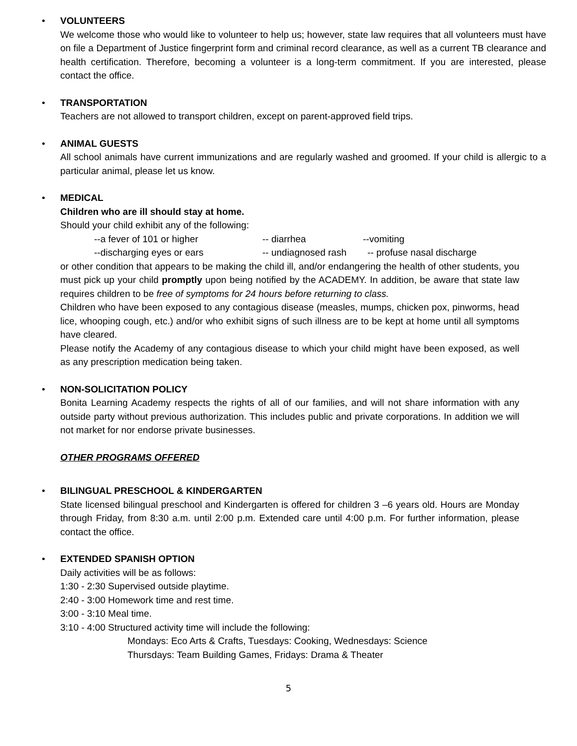•
VOLUNTEERS
We welcome those who would like to volunteer to help us; however, state law requires that all volunteers must have on file a Department of Justice fingerprint form and criminal record clearance, as well as a current TB clearance and health certification. Therefore, becoming a volunteer is a long-term commitment. If you are interested, please contact the office.
•
TRANSPORTATION
Teachers are not allowed to transport children, except on parent-approved field trips.
•
ANIMAL GUESTS
All school animals have current immunizations and are regularly washed and groomed. If your child is allergic to a particular animal, please let us know.
•
MEDICAL
Children who are ill should stay at home.
Should your child exhibit any of the following:
--a fever of 101 or higher -- diarrhea --vomiting
--discharging eyes or ears -- undiagnosed rash -- profuse nasal discharge
or other condition that appears to be making the child ill, and/or endangering the health of other students, you must pick up your child promptly upon being notified by the ACADEMY. In addition, be aware that state law requires children to be free of symptoms for 24 hours before returning to class.
Children who have been exposed to any contagious disease (measles, mumps, chicken pox, pinworms, head lice, whooping cough, etc.) and/or who exhibit signs of such illness are to be kept at home until all symptoms have cleared.
Please notify the Academy of any contagious disease to which your child might have been exposed, as well as any prescription medication being taken.
•
NON-SOLICITATION POLICY
Bonita Learning Academy respects the rights of all of our families, and will not share information with any outside party without previous authorization. This includes public and private corporations. In addition we will not market for nor endorse private businesses.
OTHER PROGRAMS OFFERED
•
BILINGUAL PRESCHOOL & KINDERGARTEN
State licensed bilingual preschool and Kindergarten is offered for children 3 –6 years old. Hours are Monday through Friday, from 8:30 a.m. until 2:00 p.m. Extended care until 4:00 p.m. For further information, please contact the office.
•
EXTENDED SPANISH OPTION
Daily activities will be as follows:
1:30 - 2:30 Supervised outside playtime.
2:40 - 3:00 Homework time and rest time.
3:00 - 3:10 Meal time.
3:10 - 4:00 Structured activity time will include the following:
Mondays: Eco Arts & Crafts, Tuesdays: Cooking, Wednesdays: Science
Thursdays: Team Building Games, Fridays: Drama & Theater
5